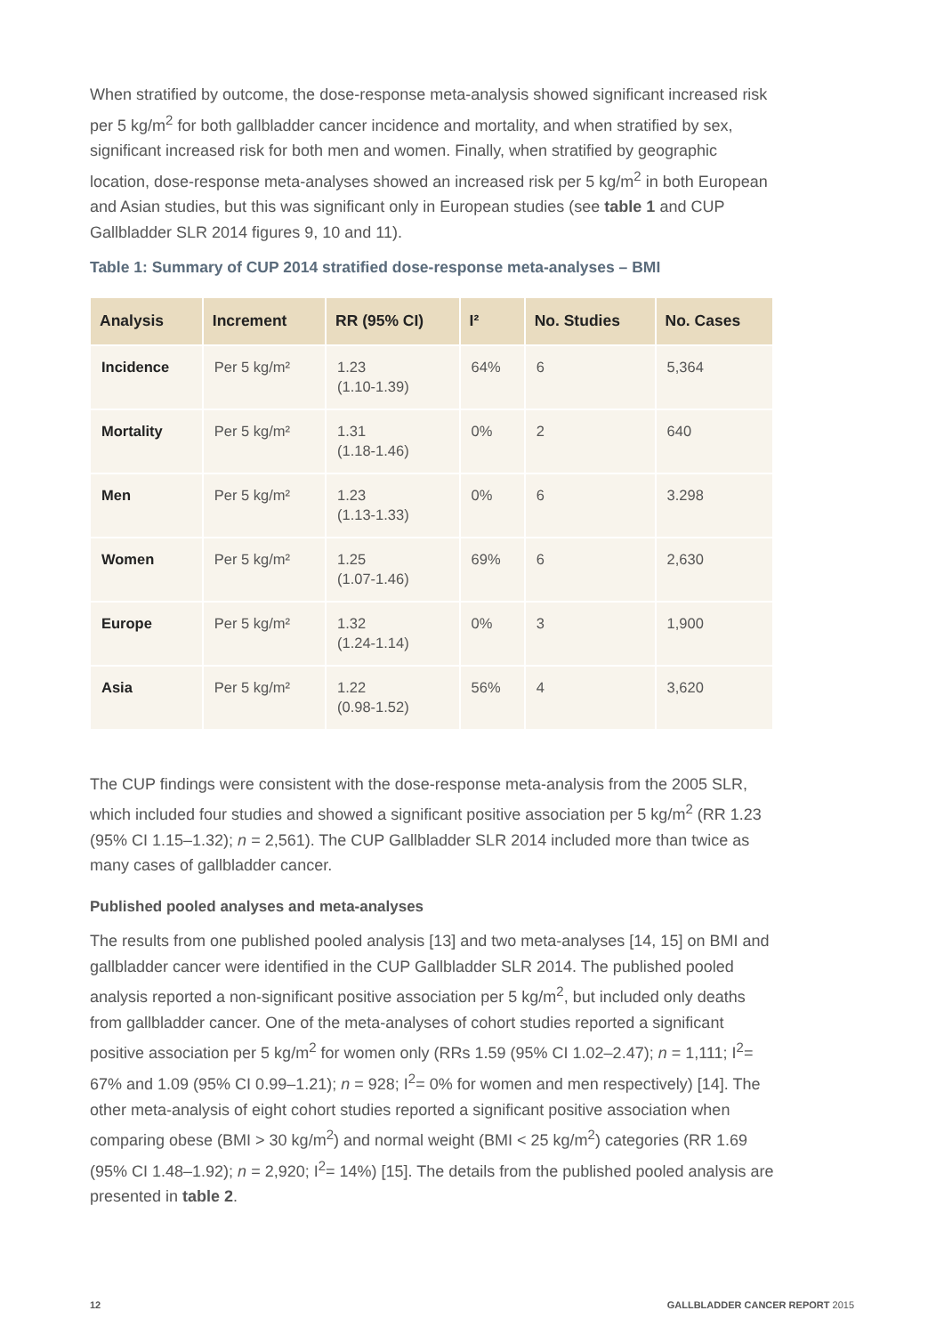When stratified by outcome, the dose-response meta-analysis showed significant increased risk per 5 kg/m<sup>2</sup> for both gallbladder cancer incidence and mortality, and when stratified by sex, significant increased risk for both men and women. Finally, when stratified by geographic location, dose-response meta-analyses showed an increased risk per 5 kg/m<sup>2</sup> in both European and Asian studies, but this was significant only in European studies (see table 1 and CUP Gallbladder SLR 2014 figures 9, 10 and 11).
Table 1: Summary of CUP 2014 stratified dose-response meta-analyses – BMI
| Analysis | Increment | RR (95% CI) | I² | No. Studies | No. Cases |
| --- | --- | --- | --- | --- | --- |
| Incidence | Per 5 kg/m² | 1.23 (1.10-1.39) | 64% | 6 | 5,364 |
| Mortality | Per 5 kg/m² | 1.31 (1.18-1.46) | 0% | 2 | 640 |
| Men | Per 5 kg/m² | 1.23 (1.13-1.33) | 0% | 6 | 3.298 |
| Women | Per 5 kg/m² | 1.25 (1.07-1.46) | 69% | 6 | 2,630 |
| Europe | Per 5 kg/m² | 1.32 (1.24-1.14) | 0% | 3 | 1,900 |
| Asia | Per 5 kg/m² | 1.22 (0.98-1.52) | 56% | 4 | 3,620 |
The CUP findings were consistent with the dose-response meta-analysis from the 2005 SLR, which included four studies and showed a significant positive association per 5 kg/m<sup>2</sup> (RR 1.23 (95% CI 1.15–1.32); n = 2,561). The CUP Gallbladder SLR 2014 included more than twice as many cases of gallbladder cancer.
Published pooled analyses and meta-analyses
The results from one published pooled analysis [13] and two meta-analyses [14, 15] on BMI and gallbladder cancer were identified in the CUP Gallbladder SLR 2014. The published pooled analysis reported a non-significant positive association per 5 kg/m<sup>2</sup>, but included only deaths from gallbladder cancer. One of the meta-analyses of cohort studies reported a significant positive association per 5 kg/m<sup>2</sup> for women only (RRs 1.59 (95% CI 1.02–2.47); n = 1,111; I<sup>2</sup>= 67% and 1.09 (95% CI 0.99–1.21); n = 928; I<sup>2</sup>= 0% for women and men respectively) [14]. The other meta-analysis of eight cohort studies reported a significant positive association when comparing obese (BMI > 30 kg/m<sup>2</sup>) and normal weight (BMI < 25 kg/m<sup>2</sup>) categories (RR 1.69 (95% CI 1.48–1.92); n = 2,920; I<sup>2</sup>= 14%) [15]. The details from the published pooled analysis are presented in table 2.
12 GALLBLADDER CANCER REPORT 2015